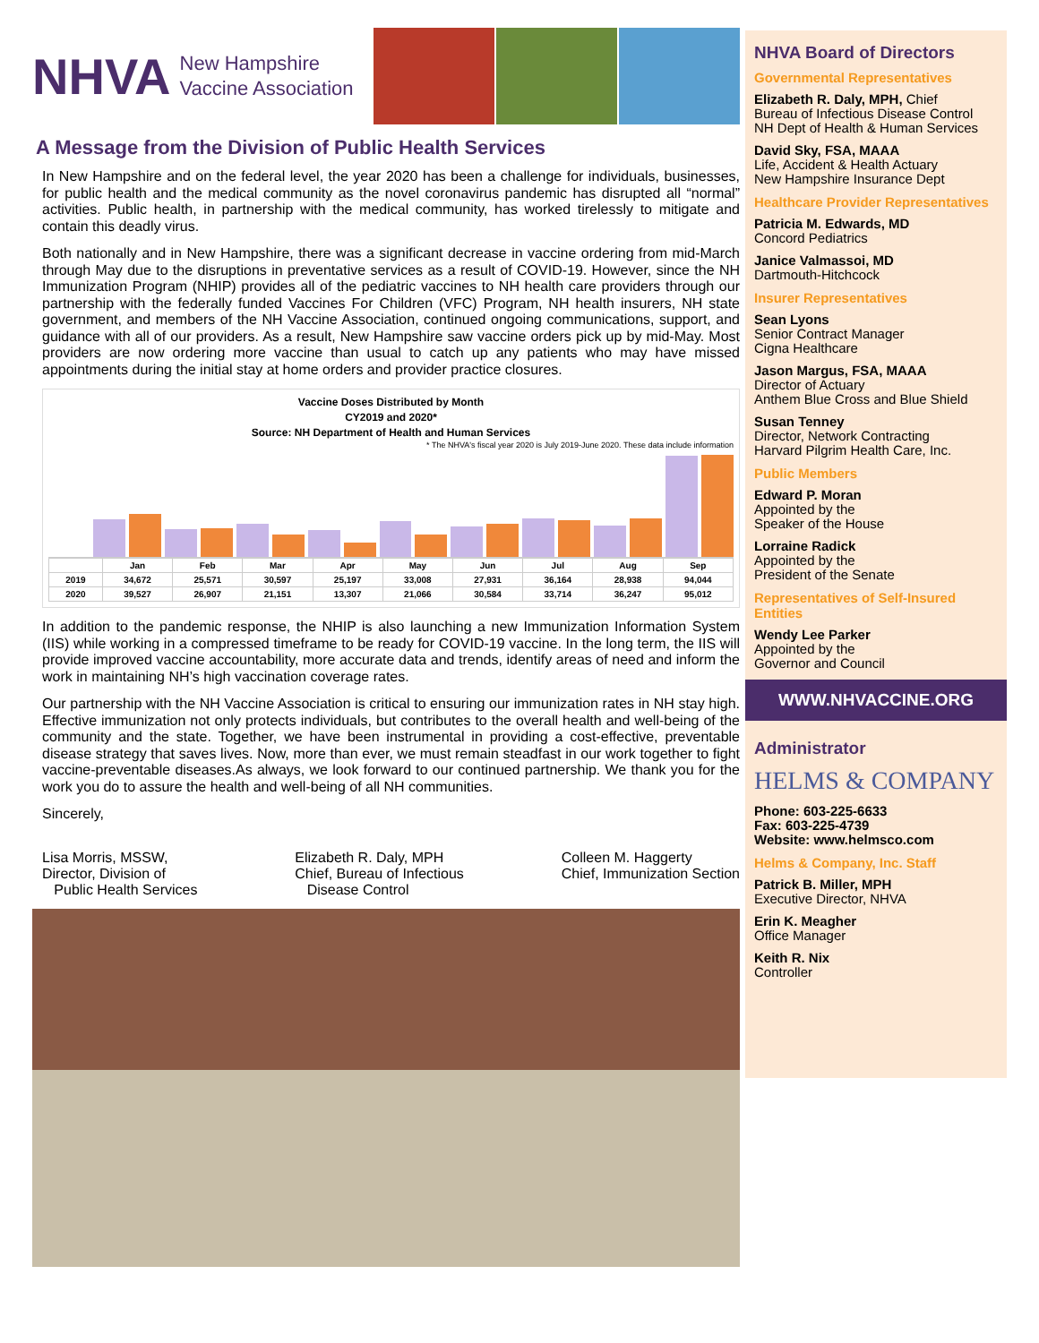NHVA New Hampshire
Vaccine Association
A Message from the Division of Public Health Services
In New Hampshire and on the federal level, the year 2020 has been a challenge for individuals, businesses, for public health and the medical community as the novel coronavirus pandemic has disrupted all “normal” activities. Public health, in partnership with the medical community, has worked tirelessly to mitigate and contain this deadly virus.
Both nationally and in New Hampshire, there was a significant decrease in vaccine ordering from mid-March through May due to the disruptions in preventative services as a result of COVID-19. However, since the NH Immunization Program (NHIP) provides all of the pediatric vaccines to NH health care providers through our partnership with the federally funded Vaccines For Children (VFC) Program, NH health insurers, NH state government, and members of the NH Vaccine Association, continued ongoing communications, support, and guidance with all of our providers. As a result, New Hampshire saw vaccine orders pick up by mid-May. Most providers are now ordering more vaccine than usual to catch up any patients who may have missed appointments during the initial stay at home orders and provider practice closures.
Vaccine Doses Distributed by Month
CY2019 and 2020*
Source: NH Department of Health and Human Services
* The NHVA's fiscal year 2020 is July 2019-June 2020. These data include information
| | Jan | Feb | Mar | Apr | May | Jun | Jul | Aug | Sep |
| --- | --- | --- | --- | --- | --- | --- | --- | --- | --- |
| 2019 | 34,672 | 25,571 | 30,597 | 25,197 | 33,008 | 27,931 | 36,164 | 28,938 | 94,044 |
| 2020 | 39,527 | 26,907 | 21,151 | 13,307 | 21,066 | 30,584 | 33,714 | 36,247 | 95,012 |
In addition to the pandemic response, the NHIP is also launching a new Immunization Information System (IIS) while working in a compressed timeframe to be ready for COVID-19 vaccine. In the long term, the IIS will provide improved vaccine accountability, more accurate data and trends, identify areas of need and inform the work in maintaining NH’s high vaccination coverage rates.
Our partnership with the NH Vaccine Association is critical to ensuring our immunization rates in NH stay high. Effective immunization not only protects individuals, but contributes to the overall health and well-being of the community and the state. Together, we have been instrumental in providing a cost-effective, preventable disease strategy that saves lives. Now, more than ever, we must remain steadfast in our work together to fight vaccine-preventable diseases.As always, we look forward to our continued partnership. We thank you for the work you do to assure the health and well-being of all NH communities.
Sincerely,
Lisa Morris, MSSW,
Director, Division of
Public Health Services
Elizabeth R. Daly, MPH
Chief, Bureau of Infectious
Disease Control
Colleen M. Haggerty
Chief, Immunization Section
NHVA Board of Directors
Governmental Representatives
Elizabeth R. Daly, MPH, Chief
Bureau of Infectious Disease Control
NH Dept of Health & Human Services
David Sky, FSA, MAAA
Life, Accident & Health Actuary
New Hampshire Insurance Dept
Healthcare Provider Representatives
Patricia M. Edwards, MD
Concord Pediatrics
Janice Valmassoi, MD
Dartmouth-Hitchcock
Insurer Representatives
Sean Lyons
Senior Contract Manager
Cigna Healthcare
Jason Margus, FSA, MAAA
Director of Actuary
Anthem Blue Cross and Blue Shield
Susan Tenney
Director, Network Contracting
Harvard Pilgrim Health Care, Inc.
Public Members
Edward P. Moran
Appointed by the
Speaker of the House
Lorraine Radick
Appointed by the
President of the Senate
Representatives of Self-Insured Entities
Wendy Lee Parker
Appointed by the
Governor and Council
WWW.NHVACCINE.ORG
Administrator
HELMS & COMPANY
Phone: 603-225-6633
Fax: 603-225-4739
Website: www.helmsco.com
Helms & Company, Inc. Staff
Patrick B. Miller, MPH
Executive Director, NHVA
Erin K. Meagher
Office Manager
Keith R. Nix
Controller